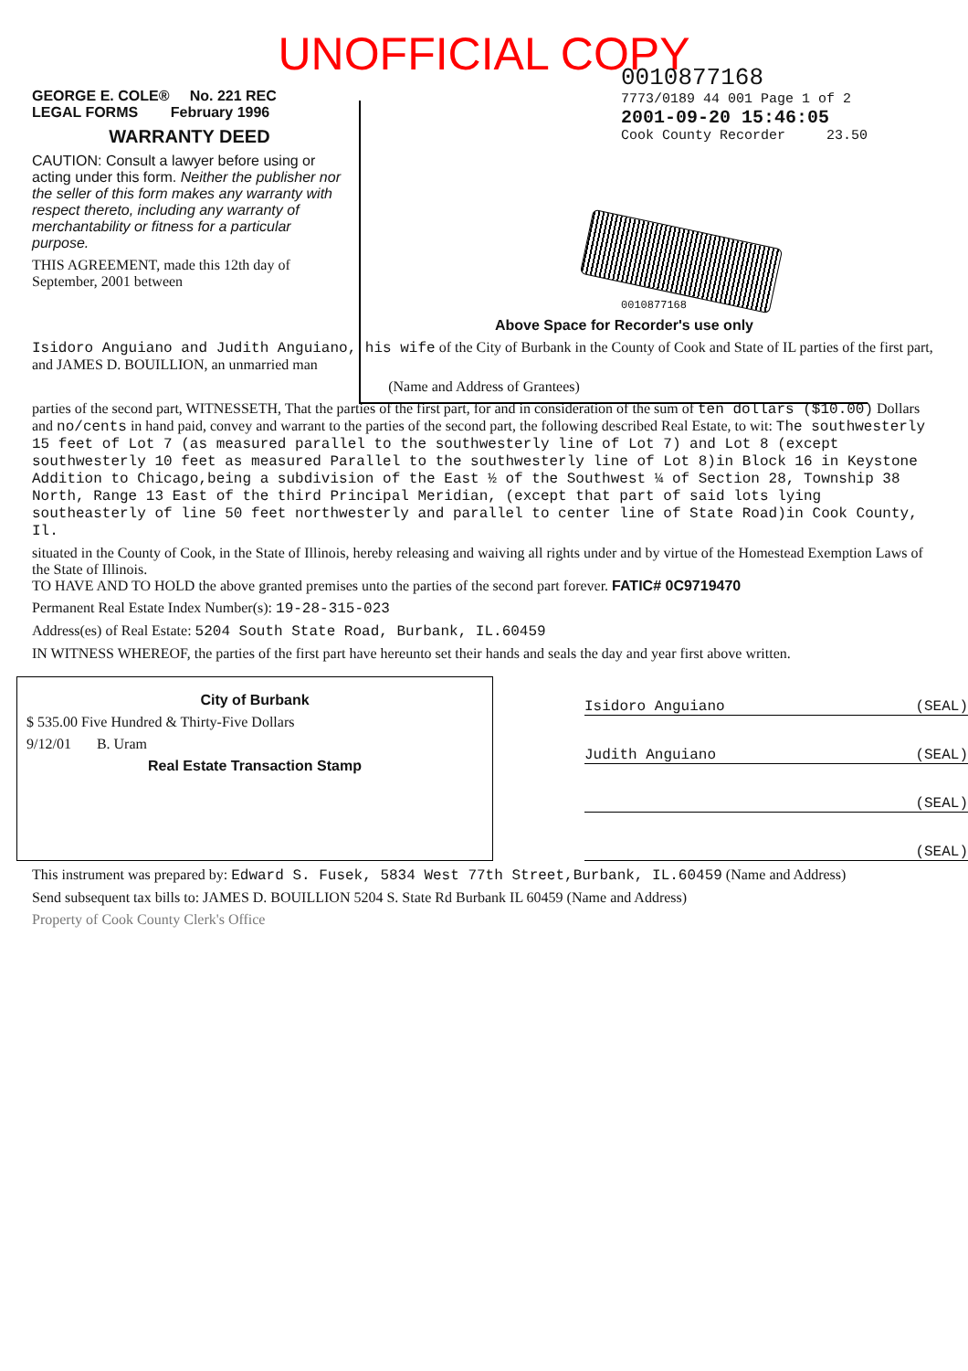UNOFFICIAL COPY
GEORGE E. COLE® No. 221 REC
LEGAL FORMS February 1996
WARRANTY DEED
CAUTION: Consult a lawyer before using or acting under this form. Neither the publisher nor the seller of this form makes any warranty with respect thereto, including any warranty of merchantability or fitness for a particular purpose.
THIS AGREEMENT, made this 12th day of September, 2001 between
0010877168
7773/0189 44 001 Page 1 of 2
2001-09-20 15:46:05
Cook County Recorder 23.50
0010877168
Above Space for Recorder's use only
Isidoro Anguiano and Judith Anguiano, his wife of the City of Burbank in the County of Cook and State of IL parties of the first part, and JAMES D. BOUILLION, an unmarried man
(Name and Address of Grantees)
parties of the second part, WITNESSETH, That the parties of the first part, for and in consideration of the sum of ten dollars ($10.00) Dollars and no/cents in hand paid, convey and warrant to the parties of the second part, the following described Real Estate, to wit: The southwesterly 15 feet of Lot 7 (as measured parallel to the southwesterly line of Lot 7) and Lot 8 (except southwesterly 10 feet as measured Parallel to the southwesterly line of Lot 8)in Block 16 in Keystone Addition to Chicago,being a subdivision of the East ½ of the Southwest ¼ of Section 28, Township 38 North, Range 13 East of the third Principal Meridian, (except that part of said lots lying southeasterly of line 50 feet northwesterly and parallel to center line of State Road)in Cook County, Il.
situated in the County of Cook, in the State of Illinois, hereby releasing and waiving all rights under and by virtue of the Homestead Exemption Laws of the State of Illinois.
TO HAVE AND TO HOLD the above granted premises unto the parties of the second part forever. FATIC# 0C9719470
Permanent Real Estate Index Number(s): 19-28-315-023
Address(es) of Real Estate: 5204 South State Road, Burbank, IL.60459
IN WITNESS WHEREOF, the parties of the first part have hereunto set their hands and seals the day and year first above written.
City of Burbank
$ 535.00 Five Hundred & Thirty-Five Dollars
9/12/01 B. Uram
Real Estate Transaction Stamp
Isidoro Anguiano (SEAL)
Judith Anguiano (SEAL)
(SEAL)
(SEAL)
This instrument was prepared by: Edward S. Fusek, 5834 West 77th Street,Burbank, IL.60459 (Name and Address)
Send subsequent tax bills to: JAMES D. BOUILLION 5204 S. State Rd Burbank IL 60459 (Name and Address)
Property of Cook County Clerk's Office